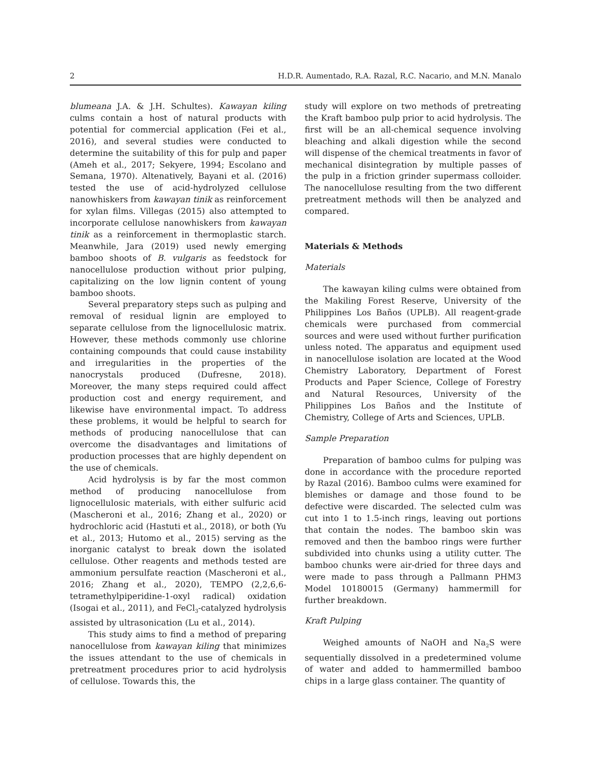2 H.D.R. Aumentado, R.A. Razal, R.C. Nacario, and M.N. Manalo
blumeana J.A. & J.H. Schultes). Kawayan kiling culms contain a host of natural products with potential for commercial application (Fei et al., 2016), and several studies were conducted to determine the suitability of this for pulp and paper (Ameh et al., 2017; Sekyere, 1994; Escolano and Semana, 1970). Altenatively, Bayani et al. (2016) tested the use of acid-hydrolyzed cellulose nanowhiskers from kawayan tinik as reinforcement for xylan films. Villegas (2015) also attempted to incorporate cellulose nanowhiskers from kawayan tinik as a reinforcement in thermoplastic starch. Meanwhile, Jara (2019) used newly emerging bamboo shoots of B. vulgaris as feedstock for nanocellulose production without prior pulping, capitalizing on the low lignin content of young bamboo shoots.
Several preparatory steps such as pulping and removal of residual lignin are employed to separate cellulose from the lignocellulosic matrix. However, these methods commonly use chlorine containing compounds that could cause instability and irregularities in the properties of the nanocrystals produced (Dufresne, 2018). Moreover, the many steps required could affect production cost and energy requirement, and likewise have environmental impact. To address these problems, it would be helpful to search for methods of producing nanocellulose that can overcome the disadvantages and limitations of production processes that are highly dependent on the use of chemicals.
Acid hydrolysis is by far the most common method of producing nanocellulose from lignocellulosic materials, with either sulfuric acid (Mascheroni et al., 2016; Zhang et al., 2020) or hydrochloric acid (Hastuti et al., 2018), or both (Yu et al., 2013; Hutomo et al., 2015) serving as the inorganic catalyst to break down the isolated cellulose. Other reagents and methods tested are ammonium persulfate reaction (Mascheroni et al., 2016; Zhang et al., 2020), TEMPO (2,2,6,6-tetramethylpiperidine-1-oxyl radical) oxidation (Isogai et al., 2011), and FeCl<sub>3</sub>-catalyzed hydrolysis assisted by ultrasonication (Lu et al., 2014).
This study aims to find a method of preparing nanocellulose from kawayan kiling that minimizes the issues attendant to the use of chemicals in pretreatment procedures prior to acid hydrolysis of cellulose. Towards this, the
study will explore on two methods of pretreating the Kraft bamboo pulp prior to acid hydrolysis. The first will be an all-chemical sequence involving bleaching and alkali digestion while the second will dispense of the chemical treatments in favor of mechanical disintegration by multiple passes of the pulp in a friction grinder supermass colloider. The nanocellulose resulting from the two different pretreatment methods will then be analyzed and compared.
Materials & Methods
Materials
The kawayan kiling culms were obtained from the Makiling Forest Reserve, University of the Philippines Los Baños (UPLB). All reagent-grade chemicals were purchased from commercial sources and were used without further purification unless noted. The apparatus and equipment used in nanocellulose isolation are located at the Wood Chemistry Laboratory, Department of Forest Products and Paper Science, College of Forestry and Natural Resources, University of the Philippines Los Baños and the Institute of Chemistry, College of Arts and Sciences, UPLB.
Sample Preparation
Preparation of bamboo culms for pulping was done in accordance with the procedure reported by Razal (2016). Bamboo culms were examined for blemishes or damage and those found to be defective were discarded. The selected culm was cut into 1 to 1.5-inch rings, leaving out portions that contain the nodes. The bamboo skin was removed and then the bamboo rings were further subdivided into chunks using a utility cutter. The bamboo chunks were air-dried for three days and were made to pass through a Pallmann PHM3 Model 10180015 (Germany) hammermill for further breakdown.
Kraft Pulping
Weighed amounts of NaOH and Na<sub>2</sub>S were sequentially dissolved in a predetermined volume of water and added to hammermilled bamboo chips in a large glass container. The quantity of